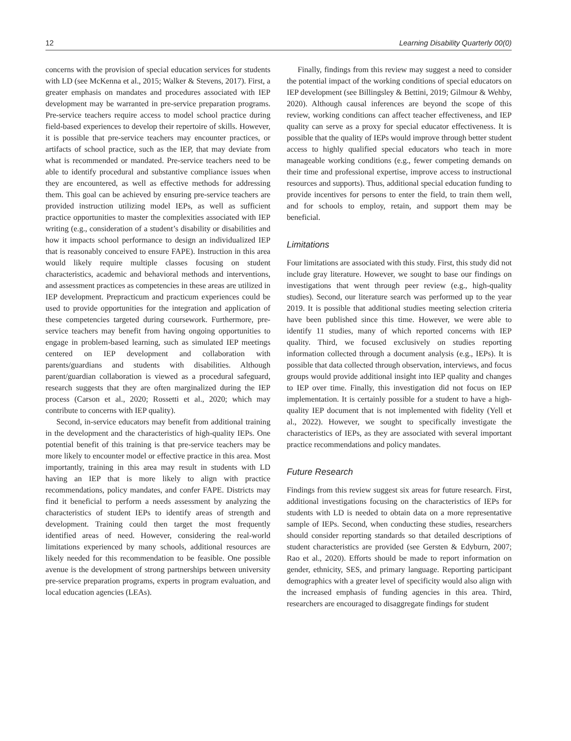12 Learning Disability Quarterly 00(0)
concerns with the provision of special education services for students with LD (see McKenna et al., 2015; Walker & Stevens, 2017). First, a greater emphasis on mandates and procedures associated with IEP development may be warranted in pre-service preparation programs. Pre-service teachers require access to model school practice during field-based experiences to develop their repertoire of skills. However, it is possible that pre-service teachers may encounter practices, or artifacts of school practice, such as the IEP, that may deviate from what is recommended or mandated. Pre-service teachers need to be able to identify procedural and substantive compliance issues when they are encountered, as well as effective methods for addressing them. This goal can be achieved by ensuring pre-service teachers are provided instruction utilizing model IEPs, as well as sufficient practice opportunities to master the complexities associated with IEP writing (e.g., consideration of a student’s disability or disabilities and how it impacts school performance to design an individualized IEP that is reasonably conceived to ensure FAPE). Instruction in this area would likely require multiple classes focusing on student characteristics, academic and behavioral methods and interventions, and assessment practices as competencies in these areas are utilized in IEP development. Prepracticum and practicum experiences could be used to provide opportunities for the integration and application of these competencies targeted during coursework. Furthermore, pre-service teachers may benefit from having ongoing opportunities to engage in problem-based learning, such as simulated IEP meetings centered on IEP development and collaboration with parents/guardians and students with disabilities. Although parent/guardian collaboration is viewed as a procedural safeguard, research suggests that they are often marginalized during the IEP process (Carson et al., 2020; Rossetti et al., 2020; which may contribute to concerns with IEP quality).
Second, in-service educators may benefit from additional training in the development and the characteristics of high-quality IEPs. One potential benefit of this training is that pre-service teachers may be more likely to encounter model or effective practice in this area. Most importantly, training in this area may result in students with LD having an IEP that is more likely to align with practice recommendations, policy mandates, and confer FAPE. Districts may find it beneficial to perform a needs assessment by analyzing the characteristics of student IEPs to identify areas of strength and development. Training could then target the most frequently identified areas of need. However, considering the real-world limitations experienced by many schools, additional resources are likely needed for this recommendation to be feasible. One possible avenue is the development of strong partnerships between university pre-service preparation programs, experts in program evaluation, and local education agencies (LEAs).
Finally, findings from this review may suggest a need to consider the potential impact of the working conditions of special educators on IEP development (see Billingsley & Bettini, 2019; Gilmour & Wehby, 2020). Although causal inferences are beyond the scope of this review, working conditions can affect teacher effectiveness, and IEP quality can serve as a proxy for special educator effectiveness. It is possible that the quality of IEPs would improve through better student access to highly qualified special educators who teach in more manageable working conditions (e.g., fewer competing demands on their time and professional expertise, improve access to instructional resources and supports). Thus, additional special education funding to provide incentives for persons to enter the field, to train them well, and for schools to employ, retain, and support them may be beneficial.
Limitations
Four limitations are associated with this study. First, this study did not include gray literature. However, we sought to base our findings on investigations that went through peer review (e.g., high-quality studies). Second, our literature search was performed up to the year 2019. It is possible that additional studies meeting selection criteria have been published since this time. However, we were able to identify 11 studies, many of which reported concerns with IEP quality. Third, we focused exclusively on studies reporting information collected through a document analysis (e.g., IEPs). It is possible that data collected through observation, interviews, and focus groups would provide additional insight into IEP quality and changes to IEP over time. Finally, this investigation did not focus on IEP implementation. It is certainly possible for a student to have a high-quality IEP document that is not implemented with fidelity (Yell et al., 2022). However, we sought to specifically investigate the characteristics of IEPs, as they are associated with several important practice recommendations and policy mandates.
Future Research
Findings from this review suggest six areas for future research. First, additional investigations focusing on the characteristics of IEPs for students with LD is needed to obtain data on a more representative sample of IEPs. Second, when conducting these studies, researchers should consider reporting standards so that detailed descriptions of student characteristics are provided (see Gersten & Edyburn, 2007; Rao et al., 2020). Efforts should be made to report information on gender, ethnicity, SES, and primary language. Reporting participant demographics with a greater level of specificity would also align with the increased emphasis of funding agencies in this area. Third, researchers are encouraged to disaggregate findings for student